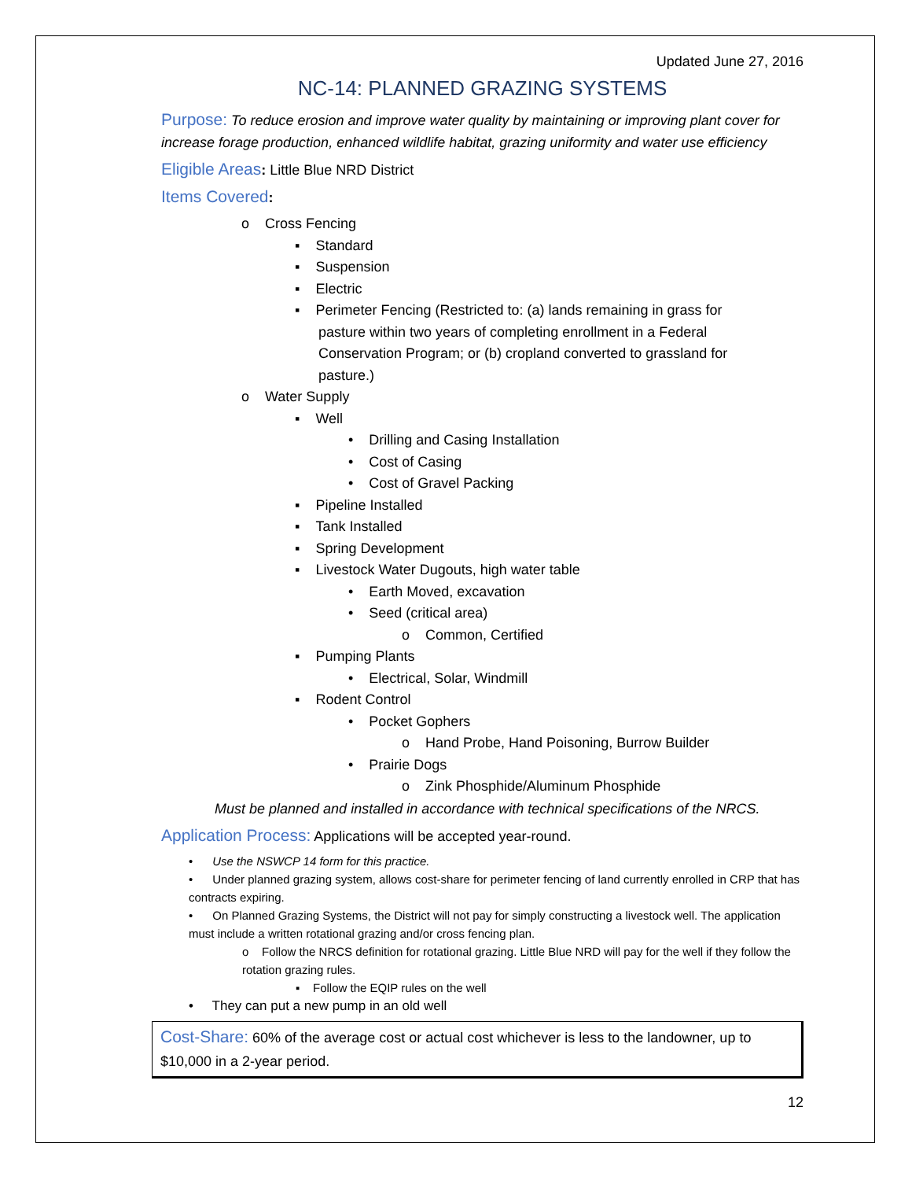Updated June 27, 2016
NC-14: PLANNED GRAZING SYSTEMS
Purpose: To reduce erosion and improve water quality by maintaining or improving plant cover for increase forage production, enhanced wildlife habitat, grazing uniformity and water use efficiency
Eligible Areas: Little Blue NRD District
Items Covered:
o Cross Fencing
▪ Standard
▪ Suspension
▪ Electric
▪ Perimeter Fencing (Restricted to: (a) lands remaining in grass for
pasture within two years of completing enrollment in a Federal
Conservation Program; or (b) cropland converted to grassland for
pasture.)
o Water Supply
▪ Well
• Drilling and Casing Installation
• Cost of Casing
• Cost of Gravel Packing
▪ Pipeline Installed
▪ Tank Installed
▪ Spring Development
▪ Livestock Water Dugouts, high water table
• Earth Moved, excavation
• Seed (critical area)
o Common, Certified
▪ Pumping Plants
• Electrical, Solar, Windmill
▪ Rodent Control
• Pocket Gophers
o Hand Probe, Hand Poisoning, Burrow Builder
• Prairie Dogs
o Zink Phosphide/Aluminum Phosphide
Must be planned and installed in accordance with technical specifications of the NRCS.
Application Process: Applications will be accepted year-round.
• Use the NSWCP 14 form for this practice.
• Under planned grazing system, allows cost-share for perimeter fencing of land currently enrolled in CRP that has contracts expiring.
• On Planned Grazing Systems, the District will not pay for simply constructing a livestock well. The application must include a written rotational grazing and/or cross fencing plan.
o Follow the NRCS definition for rotational grazing. Little Blue NRD will pay for the well if they follow the rotation grazing rules.
▪ Follow the EQIP rules on the well
• They can put a new pump in an old well
Cost-Share: 60% of the average cost or actual cost whichever is less to the landowner, up to $10,000 in a 2-year period.
12